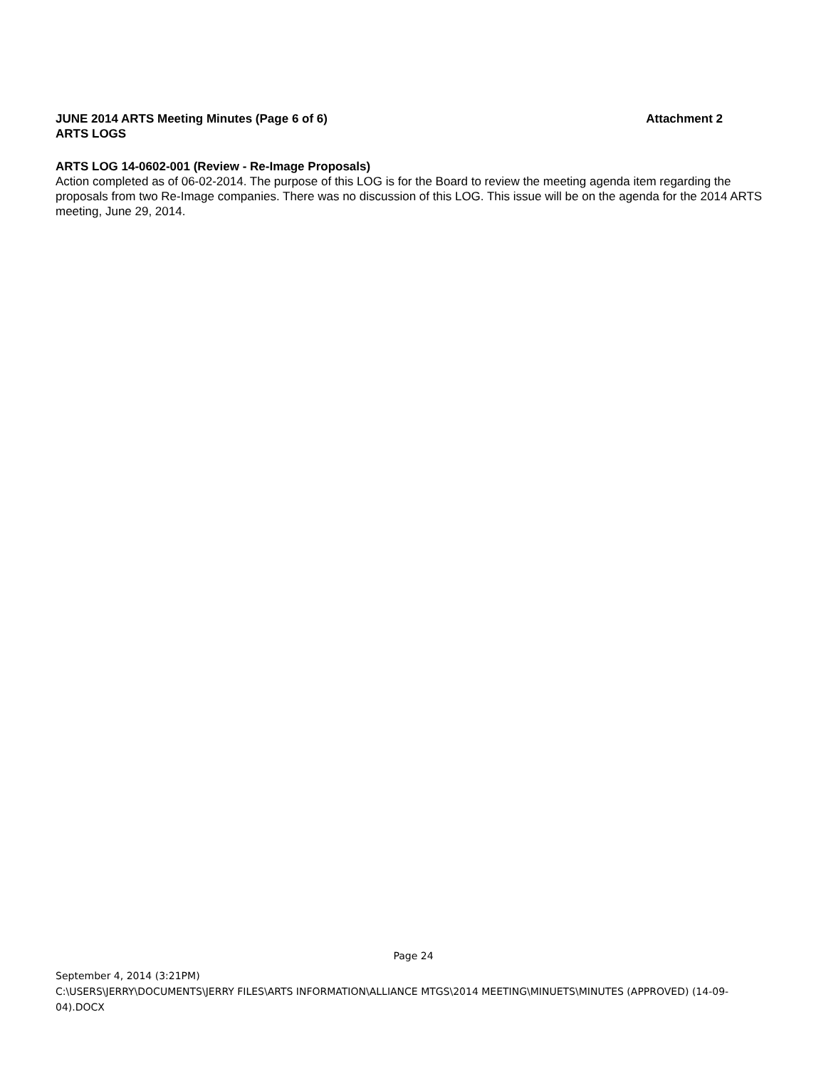JUNE 2014 ARTS Meeting Minutes (Page 6 of 6) Attachment 2
ARTS LOGS
ARTS LOG 14-0602-001 (Review - Re-Image Proposals)
Action completed as of 06-02-2014. The purpose of this LOG is for the Board to review the meeting agenda item regarding the proposals from two Re-Image companies. There was no discussion of this LOG. This issue will be on the agenda for the 2014 ARTS meeting, June 29, 2014.
Page 24
September 4, 2014 (3:21PM)
C:\USERS\JERRY\DOCUMENTS\JERRY FILES\ARTS INFORMATION\ALLIANCE MTGS\2014 MEETING\MINUETS\MINUTES (APPROVED) (14-09-04).DOCX